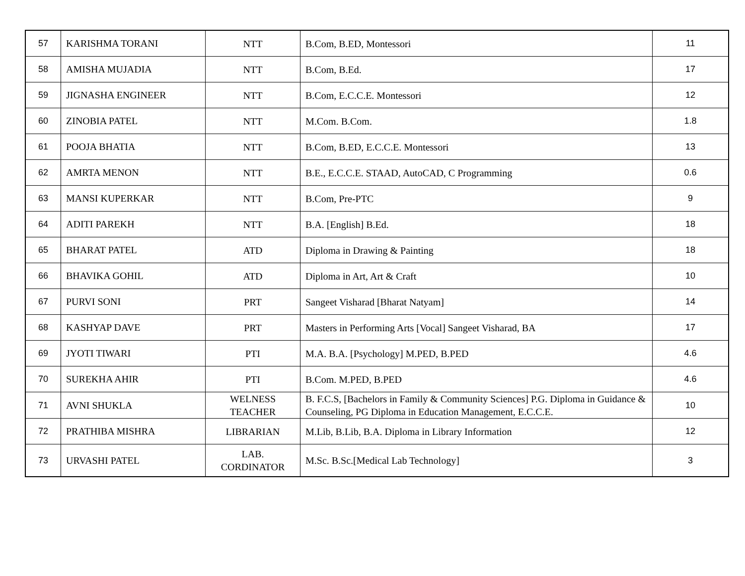| 57 | KARISHMA TORANI | NTT | B.Com, B.ED, Montessori | 11 |
| 58 | AMISHA MUJADIA | NTT | B.Com, B.Ed. | 17 |
| 59 | JIGNASHA ENGINEER | NTT | B.Com, E.C.C.E. Montessori | 12 |
| 60 | ZINOBIA PATEL | NTT | M.Com. B.Com. | 1.8 |
| 61 | POOJA BHATIA | NTT | B.Com, B.ED, E.C.C.E. Montessori | 13 |
| 62 | AMRTA MENON | NTT | B.E., E.C.C.E. STAAD, AutoCAD, C Programming | 0.6 |
| 63 | MANSI KUPERKAR | NTT | B.Com, Pre-PTC | 9 |
| 64 | ADITI PAREKH | NTT | B.A. [English] B.Ed. | 18 |
| 65 | BHARAT PATEL | ATD | Diploma in Drawing & Painting | 18 |
| 66 | BHAVIKA GOHIL | ATD | Diploma in Art, Art & Craft | 10 |
| 67 | PURVI SONI | PRT | Sangeet Visharad [Bharat Natyam] | 14 |
| 68 | KASHYAP DAVE | PRT | Masters in Performing Arts [Vocal] Sangeet Visharad, BA | 17 |
| 69 | JYOTI TIWARI | PTI | M.A. B.A. [Psychology] M.PED, B.PED | 4.6 |
| 70 | SUREKHA AHIR | PTI | B.Com. M.PED, B.PED | 4.6 |
| 71 | AVNI SHUKLA | WELNESS TEACHER | B. F.C.S, [Bachelors in Family & Community Sciences] P.G. Diploma in Guidance & Counseling, PG Diploma in Education Management, E.C.C.E. | 10 |
| 72 | PRATHIBA MISHRA | LIBRARIAN | M.Lib, B.Lib, B.A. Diploma in Library Information | 12 |
| 73 | URVASHI PATEL | LAB. CORDINATOR | M.Sc. B.Sc.[Medical Lab Technology] | 3 |